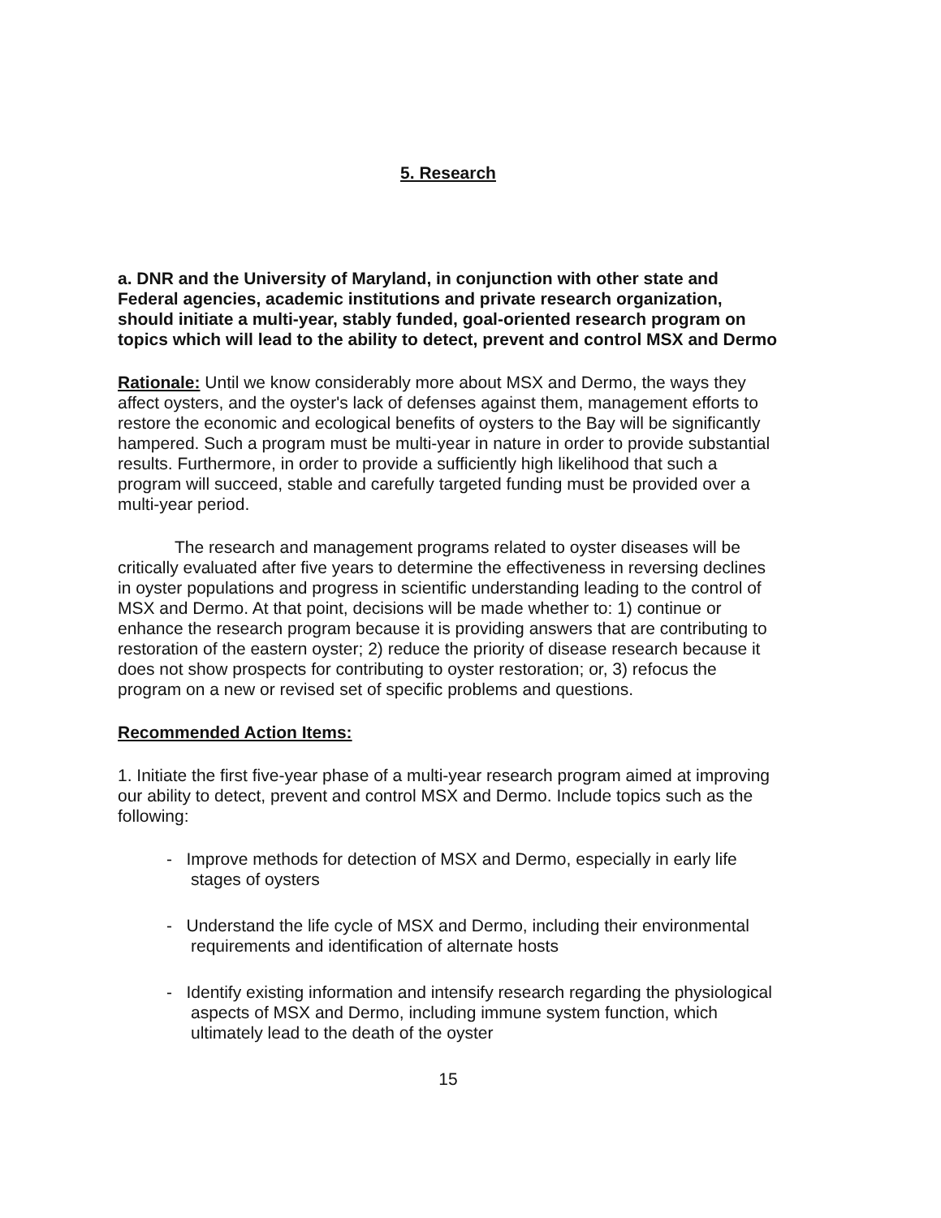5. Research
a. DNR and the University of Maryland, in conjunction with other state and Federal agencies, academic institutions and private research organization, should initiate a multi-year, stably funded, goal-oriented research program on topics which will lead to the ability to detect, prevent and control MSX and Dermo
Rationale: Until we know considerably more about MSX and Dermo, the ways they affect oysters, and the oyster's lack of defenses against them, management efforts to restore the economic and ecological benefits of oysters to the Bay will be significantly hampered. Such a program must be multi-year in nature in order to provide substantial results. Furthermore, in order to provide a sufficiently high likelihood that such a program will succeed, stable and carefully targeted funding must be provided over a multi-year period.
The research and management programs related to oyster diseases will be critically evaluated after five years to determine the effectiveness in reversing declines in oyster populations and progress in scientific understanding leading to the control of MSX and Dermo. At that point, decisions will be made whether to: 1) continue or enhance the research program because it is providing answers that are contributing to restoration of the eastern oyster; 2) reduce the priority of disease research because it does not show prospects for contributing to oyster restoration; or, 3) refocus the program on a new or revised set of specific problems and questions.
Recommended Action Items:
1. Initiate the first five-year phase of a multi-year research program aimed at improving our ability to detect, prevent and control MSX and Dermo. Include topics such as the following:
- Improve methods for detection of MSX and Dermo, especially in early life stages of oysters
- Understand the life cycle of MSX and Dermo, including their environmental requirements and identification of alternate hosts
- Identify existing information and intensify research regarding the physiological aspects of MSX and Dermo, including immune system function, which ultimately lead to the death of the oyster
15